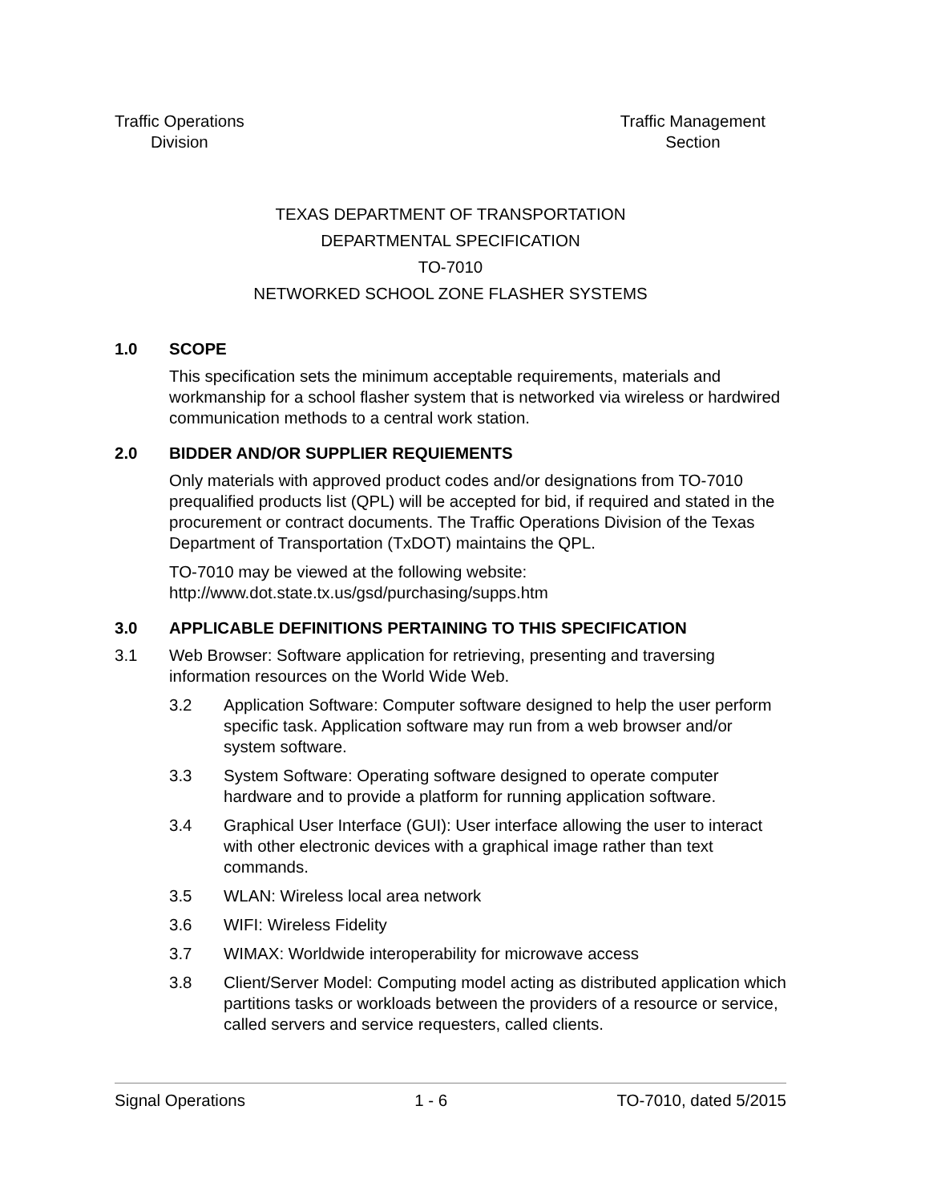Traffic Operations
Division
Traffic Management
Section
TEXAS DEPARTMENT OF TRANSPORTATION
DEPARTMENTAL SPECIFICATION
TO-7010
NETWORKED SCHOOL ZONE FLASHER SYSTEMS
1.0 SCOPE
This specification sets the minimum acceptable requirements, materials and workmanship for a school flasher system that is networked via wireless or hardwired communication methods to a central work station.
2.0 BIDDER AND/OR SUPPLIER REQUIEMENTS
Only materials with approved product codes and/or designations from TO-7010 prequalified products list (QPL) will be accepted for bid, if required and stated in the procurement or contract documents. The Traffic Operations Division of the Texas Department of Transportation (TxDOT) maintains the QPL.
TO-7010 may be viewed at the following website:
http://www.dot.state.tx.us/gsd/purchasing/supps.htm
3.0 APPLICABLE DEFINITIONS PERTAINING TO THIS SPECIFICATION
3.1 Web Browser: Software application for retrieving, presenting and traversing information resources on the World Wide Web.
3.2 Application Software: Computer software designed to help the user perform specific task. Application software may run from a web browser and/or system software.
3.3 System Software: Operating software designed to operate computer hardware and to provide a platform for running application software.
3.4 Graphical User Interface (GUI): User interface allowing the user to interact with other electronic devices with a graphical image rather than text commands.
3.5 WLAN: Wireless local area network
3.6 WIFI: Wireless Fidelity
3.7 WIMAX: Worldwide interoperability for microwave access
3.8 Client/Server Model: Computing model acting as distributed application which partitions tasks or workloads between the providers of a resource or service, called servers and service requesters, called clients.
Signal Operations 1 - 6 TO-7010, dated 5/2015